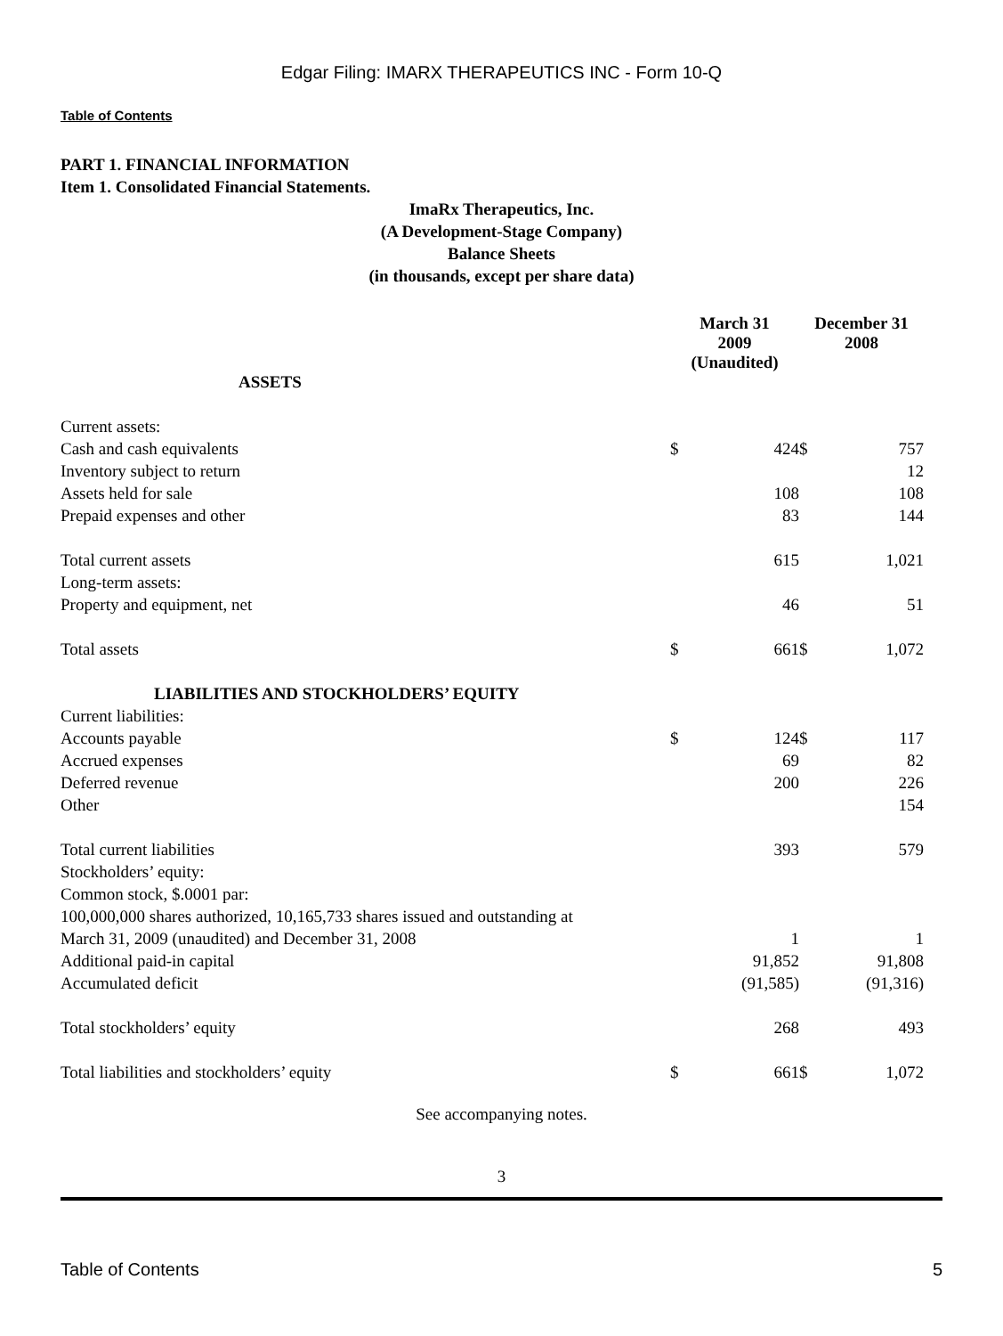Edgar Filing: IMARX THERAPEUTICS INC - Form 10-Q
Table of Contents
PART 1. FINANCIAL INFORMATION
Item 1. Consolidated Financial Statements.
ImaRx Therapeutics, Inc.
(A Development-Stage Company)
Balance Sheets
(in thousands, except per share data)
| | March 31 2009 (Unaudited) | | December 31 2008 | |
| --- | --- | --- | --- | --- |
| ASSETS | | | | |
| Current assets: | | | | |
| Cash and cash equivalents | $ | 424 | $ | 757 |
| Inventory subject to return | | | | 12 |
| Assets held for sale | | 108 | | 108 |
| Prepaid expenses and other | | 83 | | 144 |
| Total current assets | | 615 | | 1,021 |
| Long-term assets: | | | | |
| Property and equipment, net | | 46 | | 51 |
| Total assets | $ | 661 | $ | 1,072 |
| LIABILITIES AND STOCKHOLDERS’ EQUITY | | | | |
| Current liabilities: | | | | |
| Accounts payable | $ | 124 | $ | 117 |
| Accrued expenses | | 69 | | 82 |
| Deferred revenue | | 200 | | 226 |
| Other | | | | 154 |
| Total current liabilities | | 393 | | 579 |
| Stockholders’ equity: | | | | |
| Common stock, $.0001 par: | | | | |
| 100,000,000 shares authorized, 10,165,733 shares issued and outstanding at | | | | |
| March 31, 2009 (unaudited) and December 31, 2008 | | 1 | | 1 |
| Additional paid-in capital | | 91,852 | | 91,808 |
| Accumulated deficit | | (91,585) | | (91,316) |
| Total stockholders’ equity | | 268 | | 493 |
| Total liabilities and stockholders’ equity | $ | 661 | $ | 1,072 |
See accompanying notes.
3
Table of Contents 5